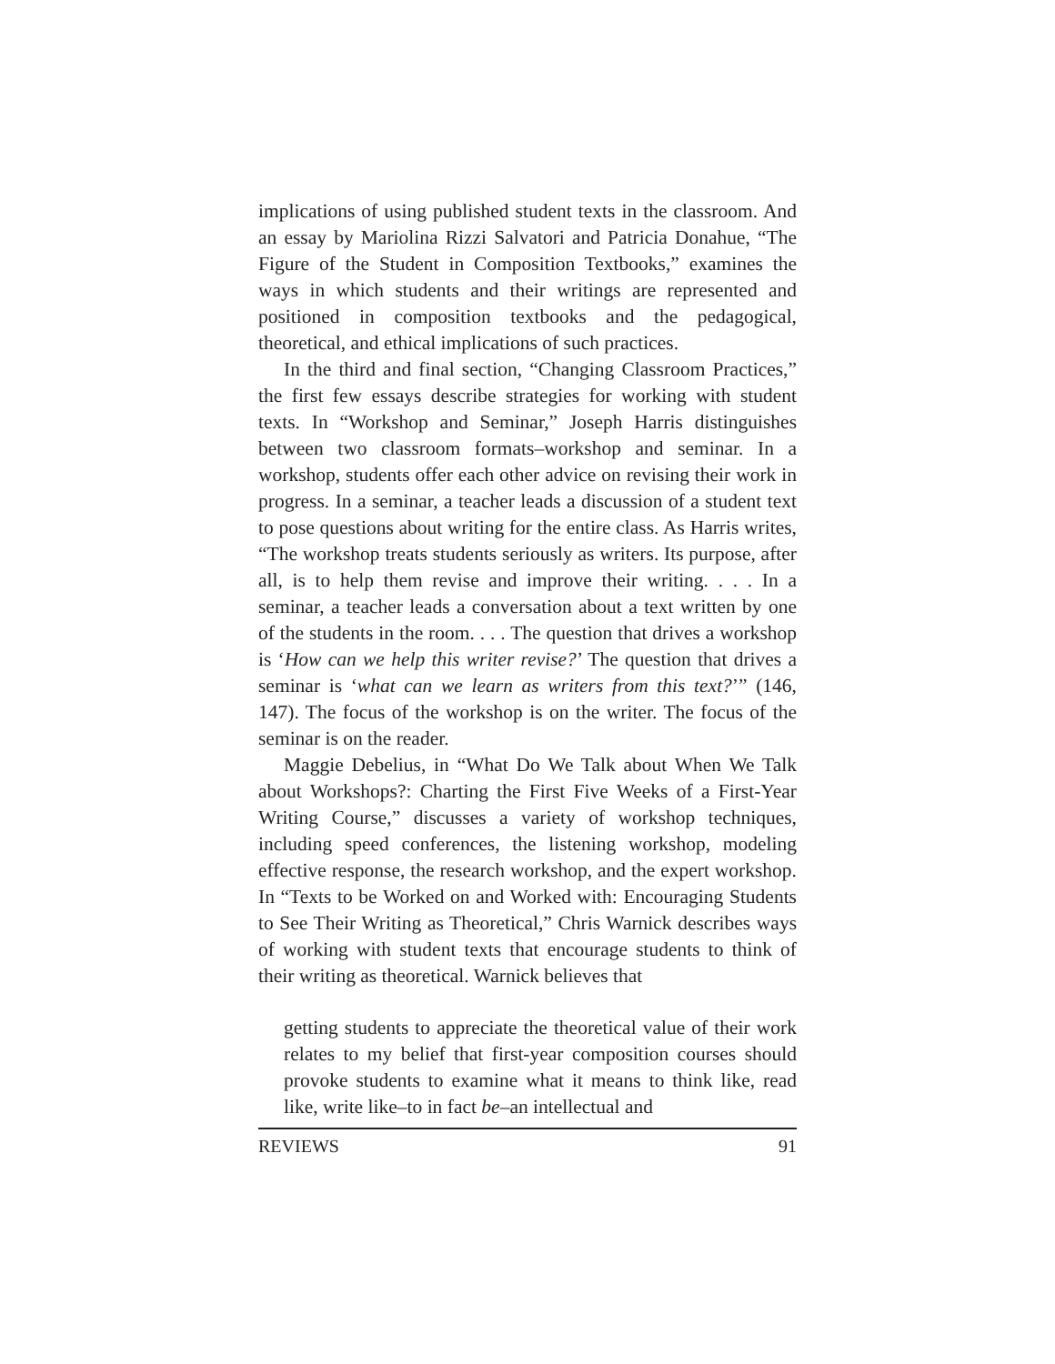implications of using published student texts in the classroom. And an essay by Mariolina Rizzi Salvatori and Patricia Donahue, “The Figure of the Student in Composition Textbooks,” examines the ways in which students and their writings are represented and positioned in composition textbooks and the pedagogical, theoretical, and ethical implications of such practices.
In the third and final section, “Changing Classroom Practices,” the first few essays describe strategies for working with student texts. In “Workshop and Seminar,” Joseph Harris distinguishes between two classroom formats–workshop and seminar. In a workshop, students offer each other advice on revising their work in progress. In a seminar, a teacher leads a discussion of a student text to pose questions about writing for the entire class. As Harris writes, “The workshop treats students seriously as writers. Its purpose, after all, is to help them revise and improve their writing. . . . In a seminar, a teacher leads a conversation about a text written by one of the students in the room. . . . The question that drives a workshop is ‘How can we help this writer revise?’ The question that drives a seminar is ‘what can we learn as writers from this text?’” (146, 147). The focus of the workshop is on the writer. The focus of the seminar is on the reader.
Maggie Debelius, in “What Do We Talk about When We Talk about Workshops?: Charting the First Five Weeks of a First-Year Writing Course,” discusses a variety of workshop techniques, including speed conferences, the listening workshop, modeling effective response, the research workshop, and the expert workshop. In “Texts to be Worked on and Worked with: Encouraging Students to See Their Writing as Theoretical,” Chris Warnick describes ways of working with student texts that encourage students to think of their writing as theoretical. Warnick believes that
getting students to appreciate the theoretical value of their work relates to my belief that first-year composition courses should provoke students to examine what it means to think like, read like, write like–to in fact be–an intellectual and
REVIEWS 91